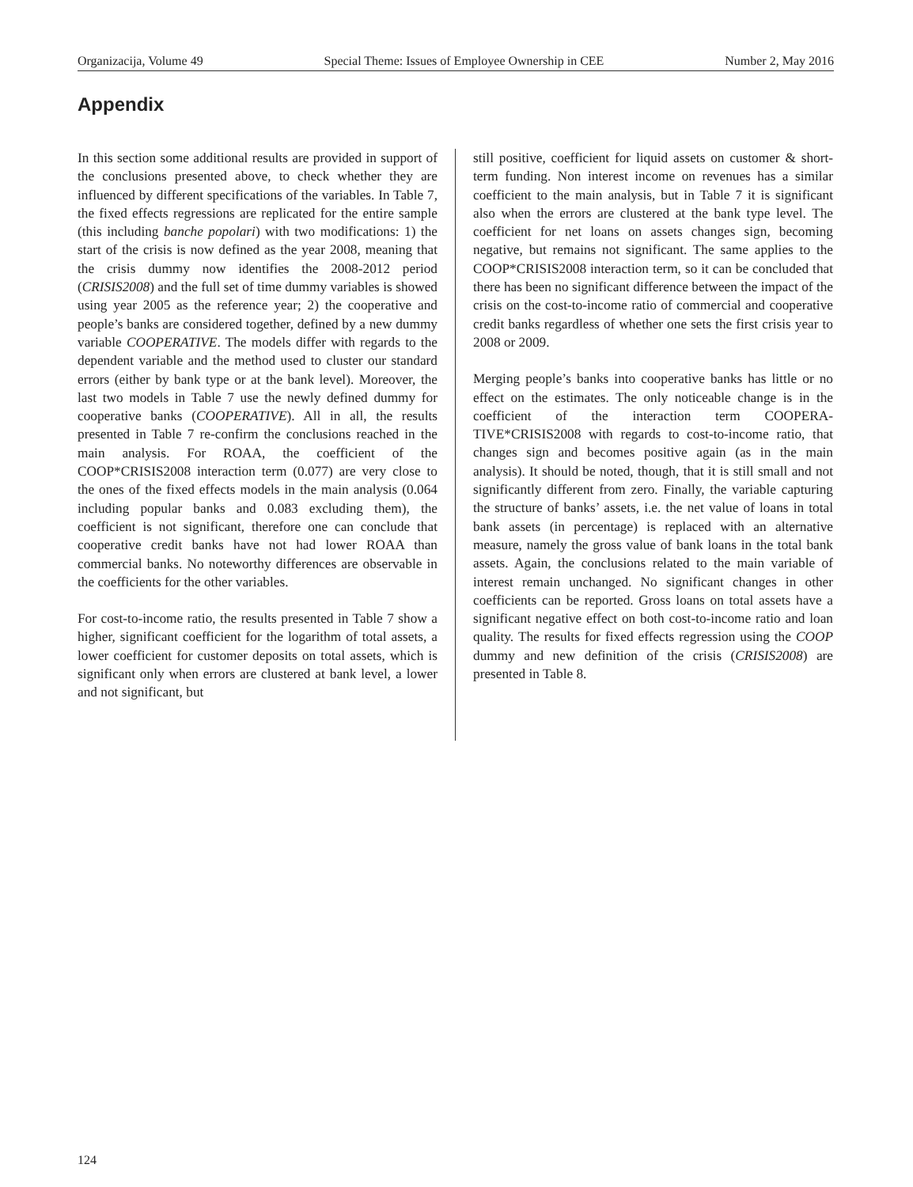Organizacija, Volume 49 Special Theme: Issues of Employee Ownership in CEE Number 2, May 2016
Appendix
In this section some additional results are provided in support of the conclusions presented above, to check whether they are influenced by different specifications of the variables. In Table 7, the fixed effects regressions are replicated for the entire sample (this including banche popolari) with two modifications: 1) the start of the crisis is now defined as the year 2008, meaning that the crisis dummy now identifies the 2008-2012 period (CRISIS2008) and the full set of time dummy variables is showed using year 2005 as the reference year; 2) the cooperative and people’s banks are considered together, defined by a new dummy variable COOPERATIVE. The models differ with regards to the dependent variable and the method used to cluster our standard errors (either by bank type or at the bank level). Moreover, the last two models in Table 7 use the newly defined dummy for cooperative banks (COOPERATIVE). All in all, the results presented in Table 7 re-confirm the conclusions reached in the main analysis. For ROAA, the coefficient of the COOP*CRISIS2008 interaction term (0.077) are very close to the ones of the fixed effects models in the main analysis (0.064 including popular banks and 0.083 excluding them), the coefficient is not significant, therefore one can conclude that cooperative credit banks have not had lower ROAA than commercial banks. No noteworthy differences are observable in the coefficients for the other variables.
For cost-to-income ratio, the results presented in Table 7 show a higher, significant coefficient for the logarithm of total assets, a lower coefficient for customer deposits on total assets, which is significant only when errors are clustered at bank level, a lower and not significant, but
still positive, coefficient for liquid assets on customer & short-term funding. Non interest income on revenues has a similar coefficient to the main analysis, but in Table 7 it is significant also when the errors are clustered at the bank type level. The coefficient for net loans on assets changes sign, becoming negative, but remains not significant. The same applies to the COOP*CRISIS2008 interaction term, so it can be concluded that there has been no significant difference between the impact of the crisis on the cost-to-income ratio of commercial and cooperative credit banks regardless of whether one sets the first crisis year to 2008 or 2009.
Merging people’s banks into cooperative banks has little or no effect on the estimates. The only noticeable change is in the coefficient of the interaction term COOPERA-TIVE*CRISIS2008 with regards to cost-to-income ratio, that changes sign and becomes positive again (as in the main analysis). It should be noted, though, that it is still small and not significantly different from zero. Finally, the variable capturing the structure of banks’ assets, i.e. the net value of loans in total bank assets (in percentage) is replaced with an alternative measure, namely the gross value of bank loans in the total bank assets. Again, the conclusions related to the main variable of interest remain unchanged. No significant changes in other coefficients can be reported. Gross loans on total assets have a significant negative effect on both cost-to-income ratio and loan quality. The results for fixed effects regression using the COOP dummy and new definition of the crisis (CRISIS2008) are presented in Table 8.
124